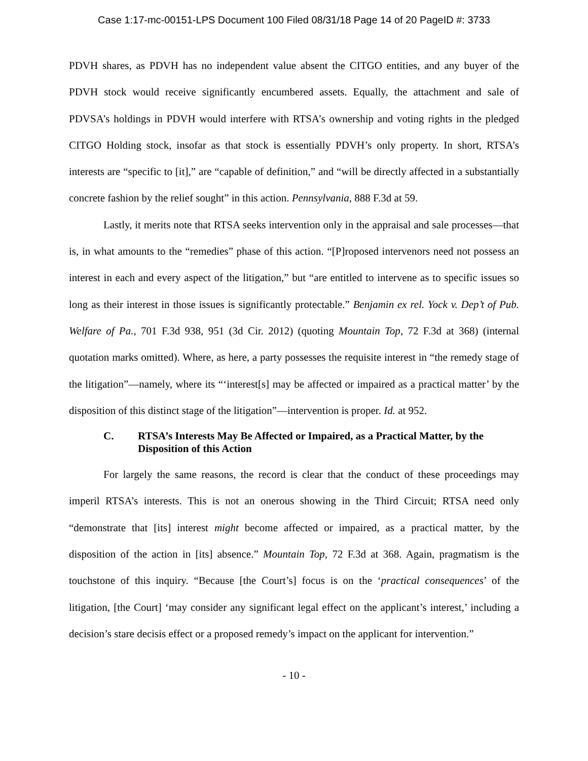Case 1:17-mc-00151-LPS Document 100 Filed 08/31/18 Page 14 of 20 PageID #: 3733
PDVH shares, as PDVH has no independent value absent the CITGO entities, and any buyer of the PDVH stock would receive significantly encumbered assets. Equally, the attachment and sale of PDVSA’s holdings in PDVH would interfere with RTSA’s ownership and voting rights in the pledged CITGO Holding stock, insofar as that stock is essentially PDVH’s only property. In short, RTSA’s interests are “specific to [it],” are “capable of definition,” and “will be directly affected in a substantially concrete fashion by the relief sought” in this action. Pennsylvania, 888 F.3d at 59.
Lastly, it merits note that RTSA seeks intervention only in the appraisal and sale processes—that is, in what amounts to the “remedies” phase of this action. “[P]roposed intervenors need not possess an interest in each and every aspect of the litigation,” but “are entitled to intervene as to specific issues so long as their interest in those issues is significantly protectable.” Benjamin ex rel. Yock v. Dep’t of Pub. Welfare of Pa., 701 F.3d 938, 951 (3d Cir. 2012) (quoting Mountain Top, 72 F.3d at 368) (internal quotation marks omitted). Where, as here, a party possesses the requisite interest in “the remedy stage of the litigation”—namely, where its “‘interest[s] may be affected or impaired as a practical matter’ by the disposition of this distinct stage of the litigation”—intervention is proper. Id. at 952.
C. RTSA’s Interests May Be Affected or Impaired, as a Practical Matter, by the Disposition of this Action
For largely the same reasons, the record is clear that the conduct of these proceedings may imperil RTSA’s interests. This is not an onerous showing in the Third Circuit; RTSA need only “demonstrate that [its] interest might become affected or impaired, as a practical matter, by the disposition of the action in [its] absence.” Mountain Top, 72 F.3d at 368. Again, pragmatism is the touchstone of this inquiry. “Because [the Court’s] focus is on the ‘practical consequences’ of the litigation, [the Court] ‘may consider any significant legal effect on the applicant’s interest,’ including a decision’s stare decisis effect or a proposed remedy’s impact on the applicant for intervention.”
- 10 -